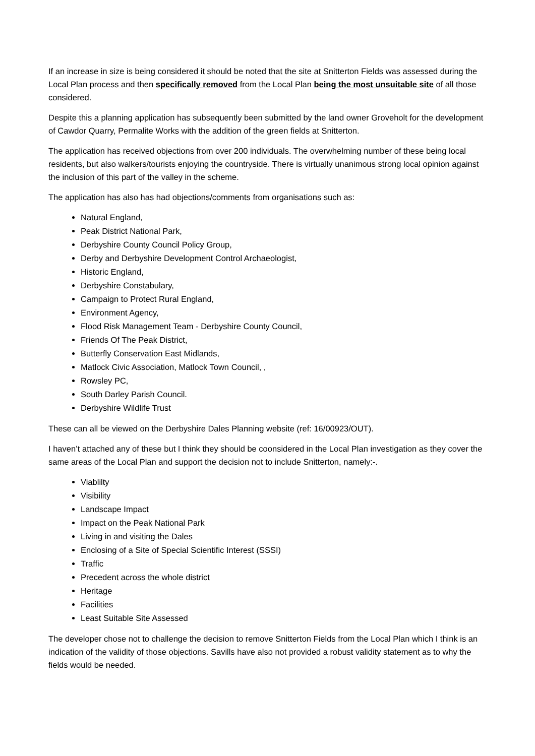If an increase in size is being considered it should be noted that the site at Snitterton Fields was assessed during the Local Plan process and then specifically removed from the Local Plan being the most unsuitable site of all those considered.
Despite this a planning application has subsequently been submitted by the land owner Groveholt for the development of Cawdor Quarry, Permalite Works with the addition of the green fields at Snitterton.
The application has received objections from over 200 individuals. The overwhelming number of these being local residents, but also walkers/tourists enjoying the countryside. There is virtually unanimous strong local opinion against the inclusion of this part of the valley in the scheme.
The application has also has had objections/comments from organisations such as:
Natural England,
Peak District National Park,
Derbyshire County Council Policy Group,
Derby and Derbyshire Development Control Archaeologist,
Historic England,
Derbyshire Constabulary,
Campaign to Protect Rural England,
Environment Agency,
Flood Risk Management Team - Derbyshire County Council,
Friends Of The Peak District,
Butterfly Conservation East Midlands,
Matlock Civic Association, Matlock Town Council, ,
Rowsley PC,
South Darley Parish Council.
Derbyshire Wildlife Trust
These can all be viewed on the Derbyshire Dales Planning website (ref: 16/00923/OUT).
I haven’t attached any of these but I think they should be coonsidered in the Local Plan investigation as they cover the same areas of the Local Plan and support the decision not to include Snitterton, namely:-.
Viablilty
Visibility
Landscape Impact
Impact on the Peak National Park
Living in and visiting the Dales
Enclosing of a Site of Special Scientific Interest (SSSI)
Traffic
Precedent across the whole district
Heritage
Facilities
Least Suitable Site Assessed
The developer chose not to challenge the decision to remove Snitterton Fields from the Local Plan which I think is an indication of the validity of those objections. Savills have also not provided a robust validity statement as to why the fields would be needed.